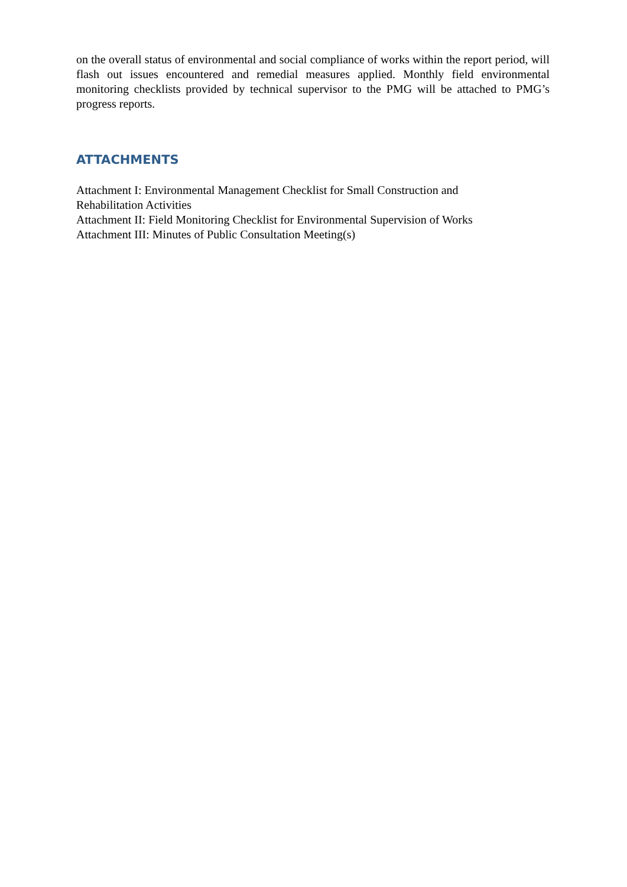on the overall status of environmental and social compliance of works within the report period, will flash out issues encountered and remedial measures applied. Monthly field environmental monitoring checklists provided by technical supervisor to the PMG will be attached to PMG’s progress reports.
ATTACHMENTS
Attachment I: Environmental Management Checklist for Small Construction and
Rehabilitation Activities
Attachment II: Field Monitoring Checklist for Environmental Supervision of Works
Attachment III: Minutes of Public Consultation Meeting(s)